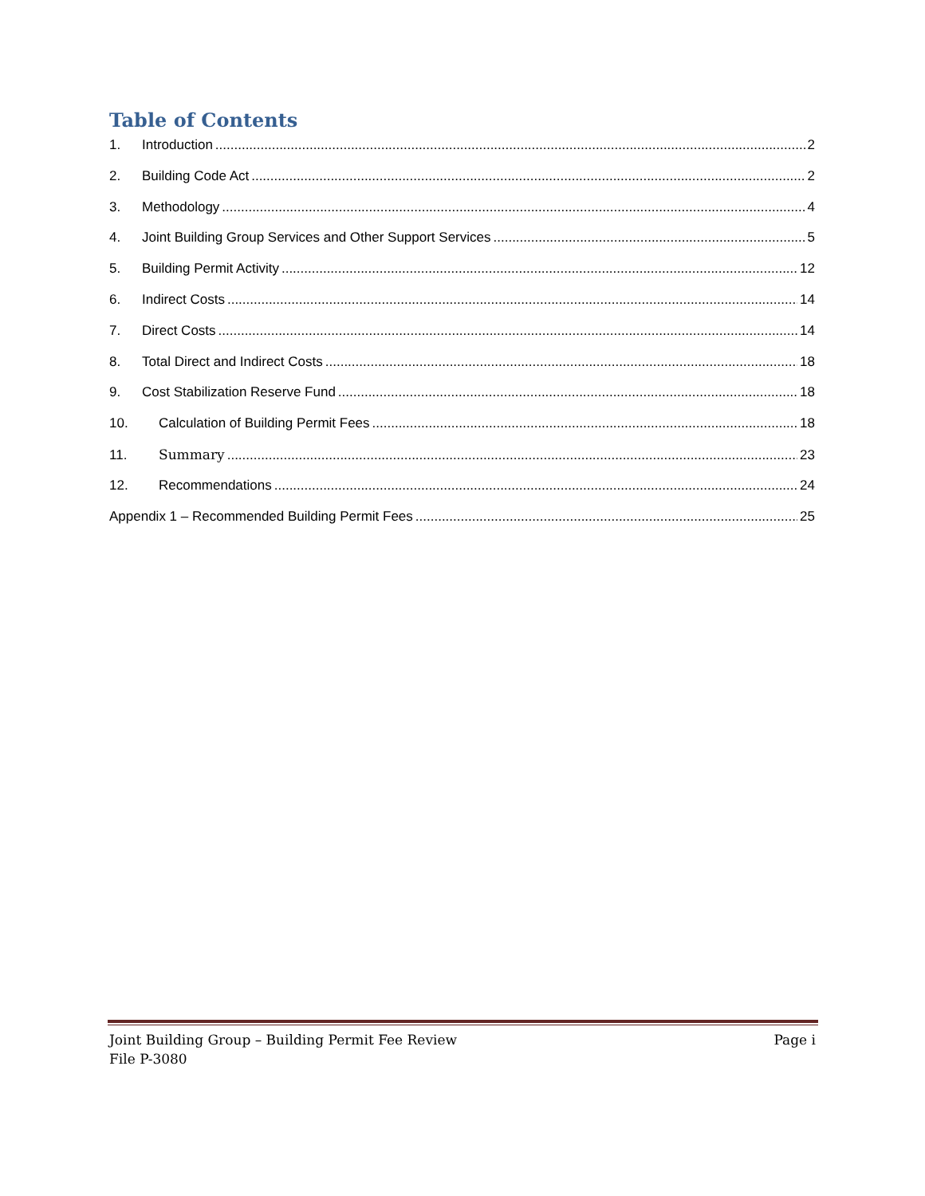Table of Contents
1. Introduction 2
2. Building Code Act 2
3. Methodology 4
4. Joint Building Group Services and Other Support Services 5
5. Building Permit Activity 12
6. Indirect Costs 14
7. Direct Costs 14
8. Total Direct and Indirect Costs 18
9. Cost Stabilization Reserve Fund 18
10. Calculation of Building Permit Fees 18
11. Summary 23
12. Recommendations 24
Appendix 1 – Recommended Building Permit Fees 25
Joint Building Group – Building Permit Fee Review
File P-3080 Page i